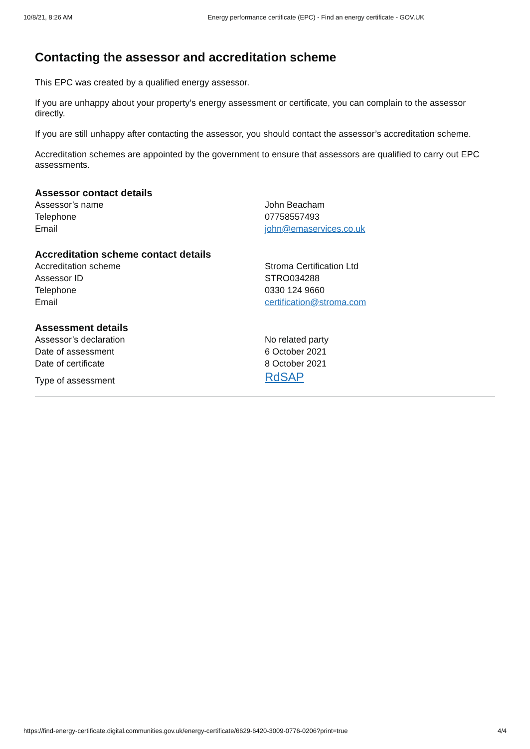10/8/21, 8:26 AM Energy performance certificate (EPC) - Find an energy certificate - GOV.UK
Contacting the assessor and accreditation scheme
This EPC was created by a qualified energy assessor.
If you are unhappy about your property’s energy assessment or certificate, you can complain to the assessor directly.
If you are still unhappy after contacting the assessor, you should contact the assessor’s accreditation scheme.
Accreditation schemes are appointed by the government to ensure that assessors are qualified to carry out EPC assessments.
Assessor contact details
| Assessor’s name | John Beacham |
| Telephone | 07758557493 |
| Email | john@emaservices.co.uk |
Accreditation scheme contact details
| Accreditation scheme | Stroma Certification Ltd |
| Assessor ID | STRO034288 |
| Telephone | 0330 124 9660 |
| Email | certification@stroma.com |
Assessment details
| Assessor’s declaration | No related party |
| Date of assessment | 6 October 2021 |
| Date of certificate | 8 October 2021 |
| Type of assessment | RdSAP |
https://find-energy-certificate.digital.communities.gov.uk/energy-certificate/6629-6420-3009-0776-0206?print=true 4/4